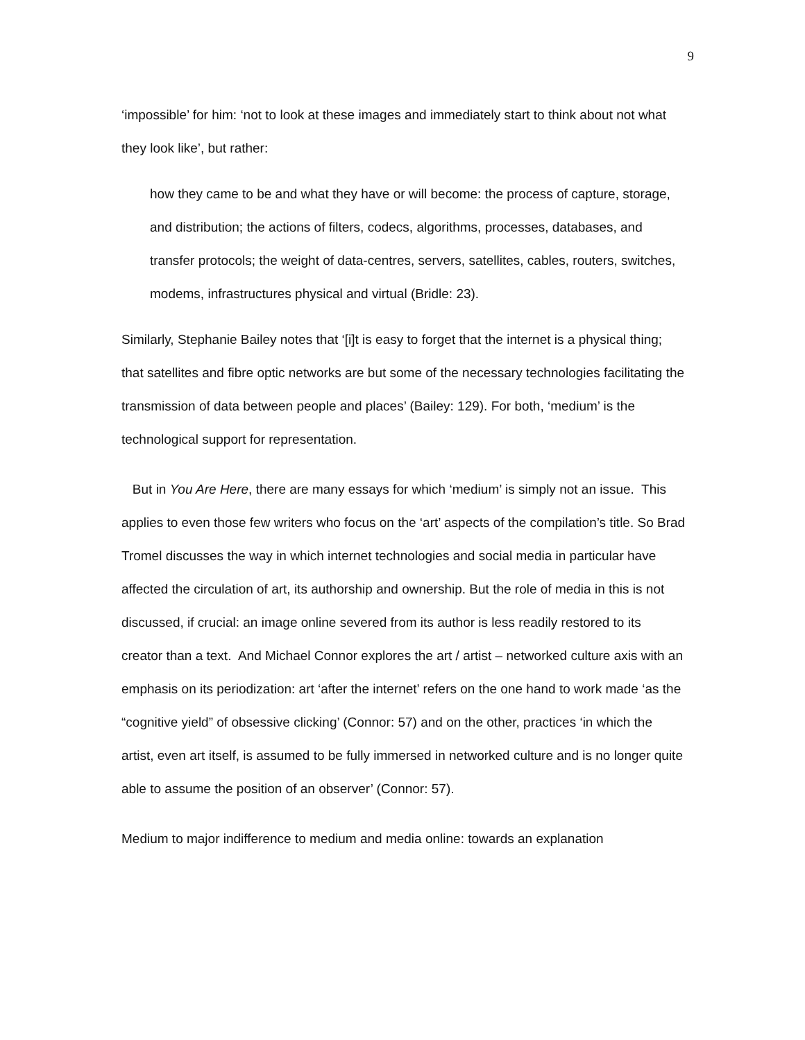9
‘impossible’ for him: ‘not to look at these images and immediately start to think about not what they look like’, but rather:
how they came to be and what they have or will become: the process of capture, storage, and distribution; the actions of filters, codecs, algorithms, processes, databases, and transfer protocols; the weight of data-centres, servers, satellites, cables, routers, switches, modems, infrastructures physical and virtual (Bridle: 23).
Similarly, Stephanie Bailey notes that ‘[i]t is easy to forget that the internet is a physical thing; that satellites and fibre optic networks are but some of the necessary technologies facilitating the transmission of data between people and places’ (Bailey: 129). For both, ‘medium’ is the technological support for representation.
But in You Are Here, there are many essays for which ‘medium’ is simply not an issue. This applies to even those few writers who focus on the ‘art’ aspects of the compilation’s title. So Brad Tromel discusses the way in which internet technologies and social media in particular have affected the circulation of art, its authorship and ownership. But the role of media in this is not discussed, if crucial: an image online severed from its author is less readily restored to its creator than a text. And Michael Connor explores the art / artist – networked culture axis with an emphasis on its periodization: art ‘after the internet’ refers on the one hand to work made ‘as the “cognitive yield” of obsessive clicking’ (Connor: 57) and on the other, practices ‘in which the artist, even art itself, is assumed to be fully immersed in networked culture and is no longer quite able to assume the position of an observer’ (Connor: 57).
Medium to major indifference to medium and media online: towards an explanation